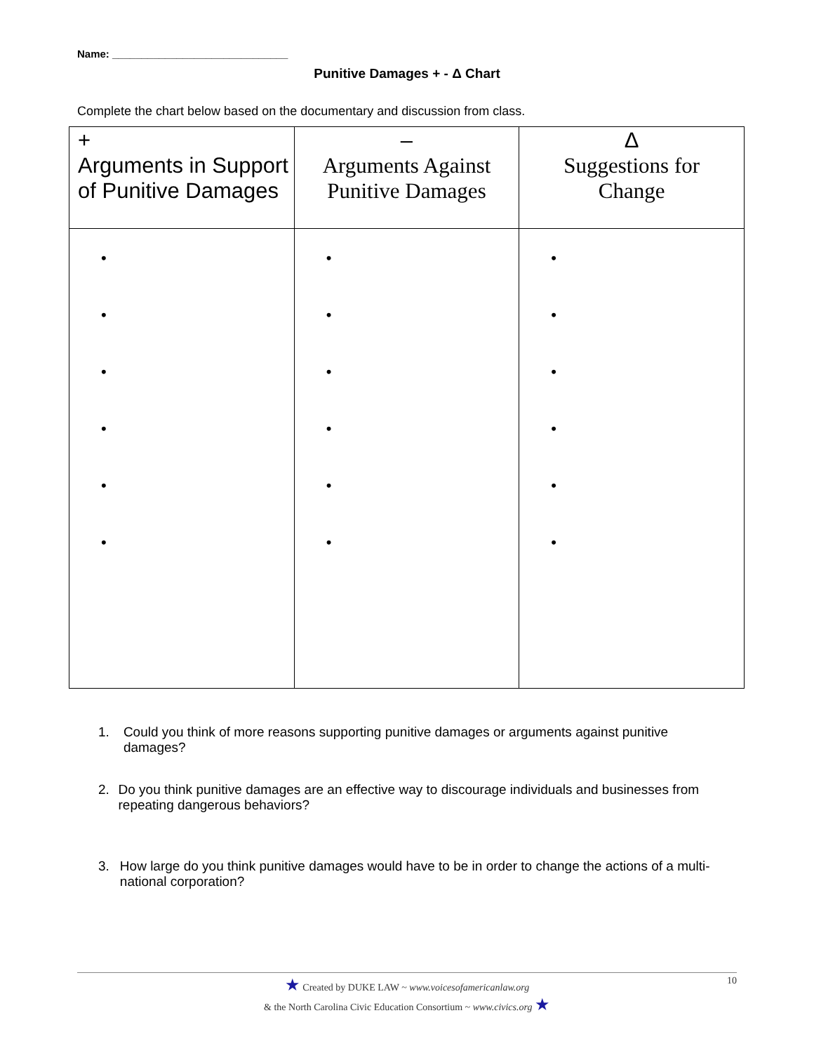Name: ______________________________
Punitive Damages + - Δ Chart
Complete the chart below based on the documentary and discussion from class.
| + Arguments in Support of Punitive Damages | – Arguments Against Punitive Damages | Δ Suggestions for Change |
| --- | --- | --- |
| • • • • • • | • • • • • • | • • • • • • |
1. Could you think of more reasons supporting punitive damages or arguments against punitive damages?
2. Do you think punitive damages are an effective way to discourage individuals and businesses from repeating dangerous behaviors?
3. How large do you think punitive damages would have to be in order to change the actions of a multi-national corporation?
★ Created by DUKE LAW ~ www.voicesofamericanlaw.org
& the North Carolina Civic Education Consortium ~ www.civics.org ★
10